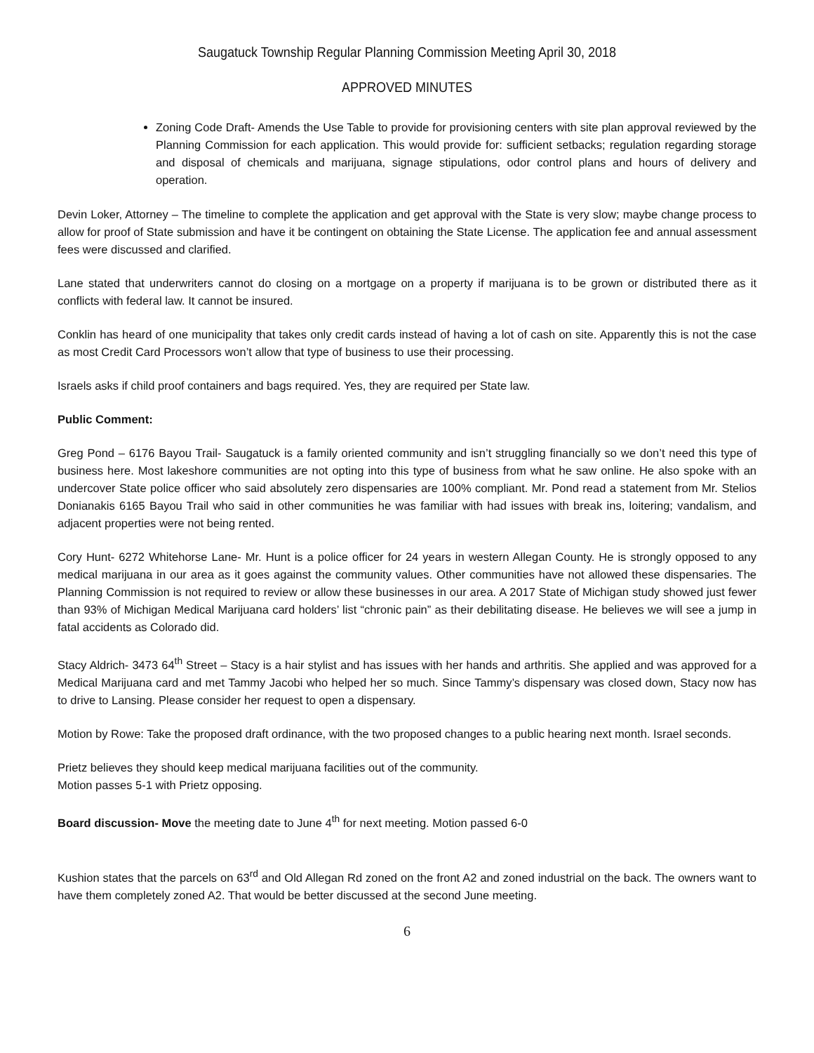Saugatuck Township Regular Planning Commission Meeting April 30, 2018
APPROVED MINUTES
Zoning Code Draft- Amends the Use Table to provide for provisioning centers with site plan approval reviewed by the Planning Commission for each application. This would provide for: sufficient setbacks; regulation regarding storage and disposal of chemicals and marijuana, signage stipulations, odor control plans and hours of delivery and operation.
Devin Loker, Attorney – The timeline to complete the application and get approval with the State is very slow; maybe change process to allow for proof of State submission and have it be contingent on obtaining the State License. The application fee and annual assessment fees were discussed and clarified.
Lane stated that underwriters cannot do closing on a mortgage on a property if marijuana is to be grown or distributed there as it conflicts with federal law. It cannot be insured.
Conklin has heard of one municipality that takes only credit cards instead of having a lot of cash on site. Apparently this is not the case as most Credit Card Processors won’t allow that type of business to use their processing.
Israels asks if child proof containers and bags required. Yes, they are required per State law.
Public Comment:
Greg Pond – 6176 Bayou Trail- Saugatuck is a family oriented community and isn’t struggling financially so we don’t need this type of business here. Most lakeshore communities are not opting into this type of business from what he saw online. He also spoke with an undercover State police officer who said absolutely zero dispensaries are 100% compliant. Mr. Pond read a statement from Mr. Stelios Donianakis 6165 Bayou Trail who said in other communities he was familiar with had issues with break ins, loitering; vandalism, and adjacent properties were not being rented.
Cory Hunt- 6272 Whitehorse Lane- Mr. Hunt is a police officer for 24 years in western Allegan County. He is strongly opposed to any medical marijuana in our area as it goes against the community values. Other communities have not allowed these dispensaries. The Planning Commission is not required to review or allow these businesses in our area. A 2017 State of Michigan study showed just fewer than 93% of Michigan Medical Marijuana card holders’ list “chronic pain” as their debilitating disease. He believes we will see a jump in fatal accidents as Colorado did.
Stacy Aldrich- 3473 64<sup>th</sup> Street – Stacy is a hair stylist and has issues with her hands and arthritis. She applied and was approved for a Medical Marijuana card and met Tammy Jacobi who helped her so much. Since Tammy’s dispensary was closed down, Stacy now has to drive to Lansing. Please consider her request to open a dispensary.
Motion by Rowe: Take the proposed draft ordinance, with the two proposed changes to a public hearing next month. Israel seconds.
Prietz believes they should keep medical marijuana facilities out of the community.
Motion passes 5-1 with Prietz opposing.
Board discussion- Move the meeting date to June 4<sup>th</sup> for next meeting. Motion passed 6-0
Kushion states that the parcels on 63<sup>rd</sup> and Old Allegan Rd zoned on the front A2 and zoned industrial on the back. The owners want to have them completely zoned A2. That would be better discussed at the second June meeting.
6